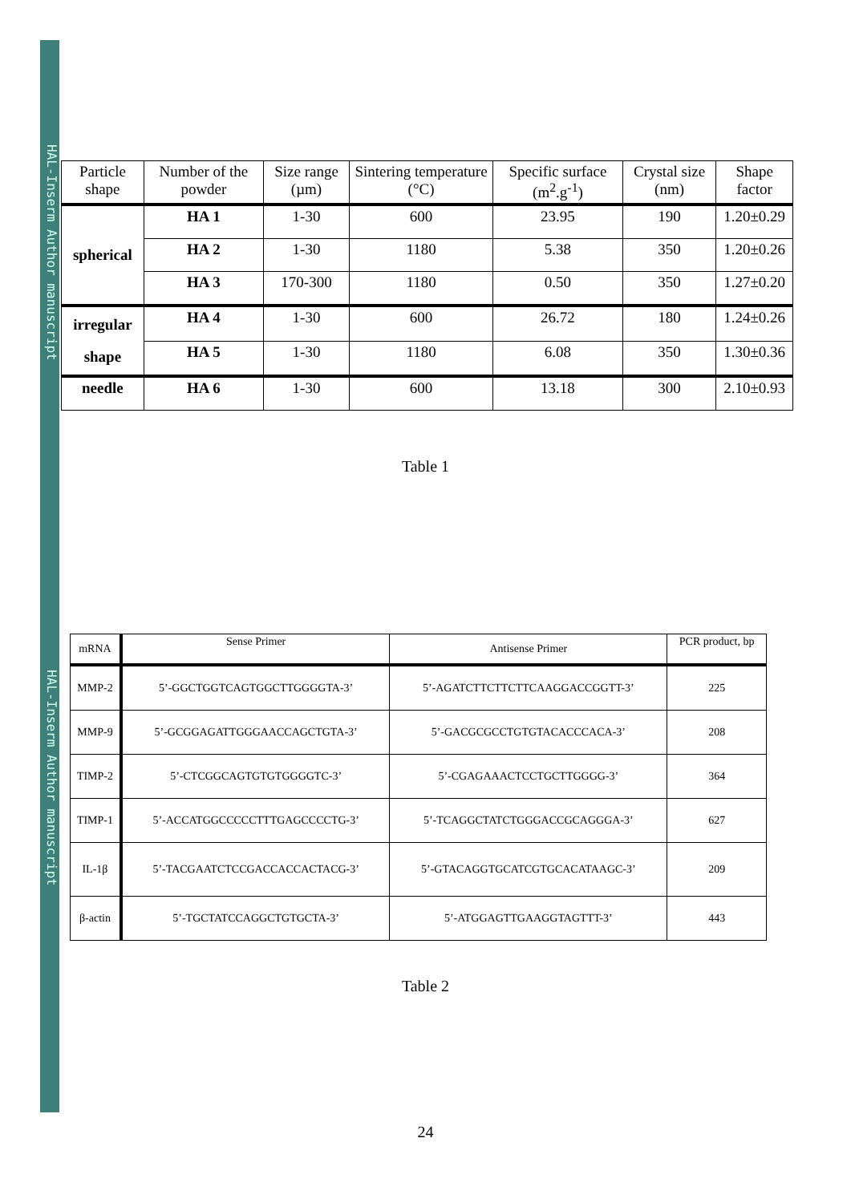HAL-Inserm Author manuscript
HAL-Inserm Author manuscript
| Particle shape | Number of the powder | Size range (µm) | Sintering temperature (°C) | Specific surface (m<sup>2</sup>.g<sup>-1</sup>) | Crystal size (nm) | Shape factor |
| spherical | HA 1 | 1-30 | 600 | 23.95 | 190 | 1.20±0.29 |
| | HA 2 | 1-30 | 1180 | 5.38 | 350 | 1.20±0.26 |
| | HA 3 | 170-300 | 1180 | 0.50 | 350 | 1.27±0.20 |
| irregular shape | HA 4 | 1-30 | 600 | 26.72 | 180 | 1.24±0.26 |
| | HA 5 | 1-30 | 1180 | 6.08 | 350 | 1.30±0.36 |
| needle | HA 6 | 1-30 | 600 | 13.18 | 300 | 2.10±0.93 |
Table 1
| mRNA | Sense Primer | Antisense Primer | PCR product, bp |
| MMP-2 | 5’-GGCTGGTCAGTGGCTTGGGGTA-3’ | 5’-AGATCTTCTTCTTCAAGGACCGGTT-3’ | 225 |
| MMP-9 | 5’-GCGGAGATTGGGAACCAGCTGTA-3’ | 5’-GACGCGCCTGTGTACACCCACA-3’ | 208 |
| TIMP-2 | 5’-CTCGGCAGTGTGTGGGGTC-3’ | 5’-CGAGAAACTCCTGCTTGGGG-3’ | 364 |
| TIMP-1 | 5’-ACCATGGCCCCCTTTGAGCCCCTG-3’ | 5’-TCAGGCTATCTGGGACCGCAGGGA-3’ | 627 |
| IL-1β | 5’-TACGAATCTCCGACCACCACTACG-3’ | 5’-GTACAGGTGCATCGTGCACATAAGC-3’ | 209 |
| β-actin | 5’-TGCTATCCAGGCTGTGCTA-3’ | 5’-ATGGAGTTGAAGGTAGTTT-3’ | 443 |
Table 2
24